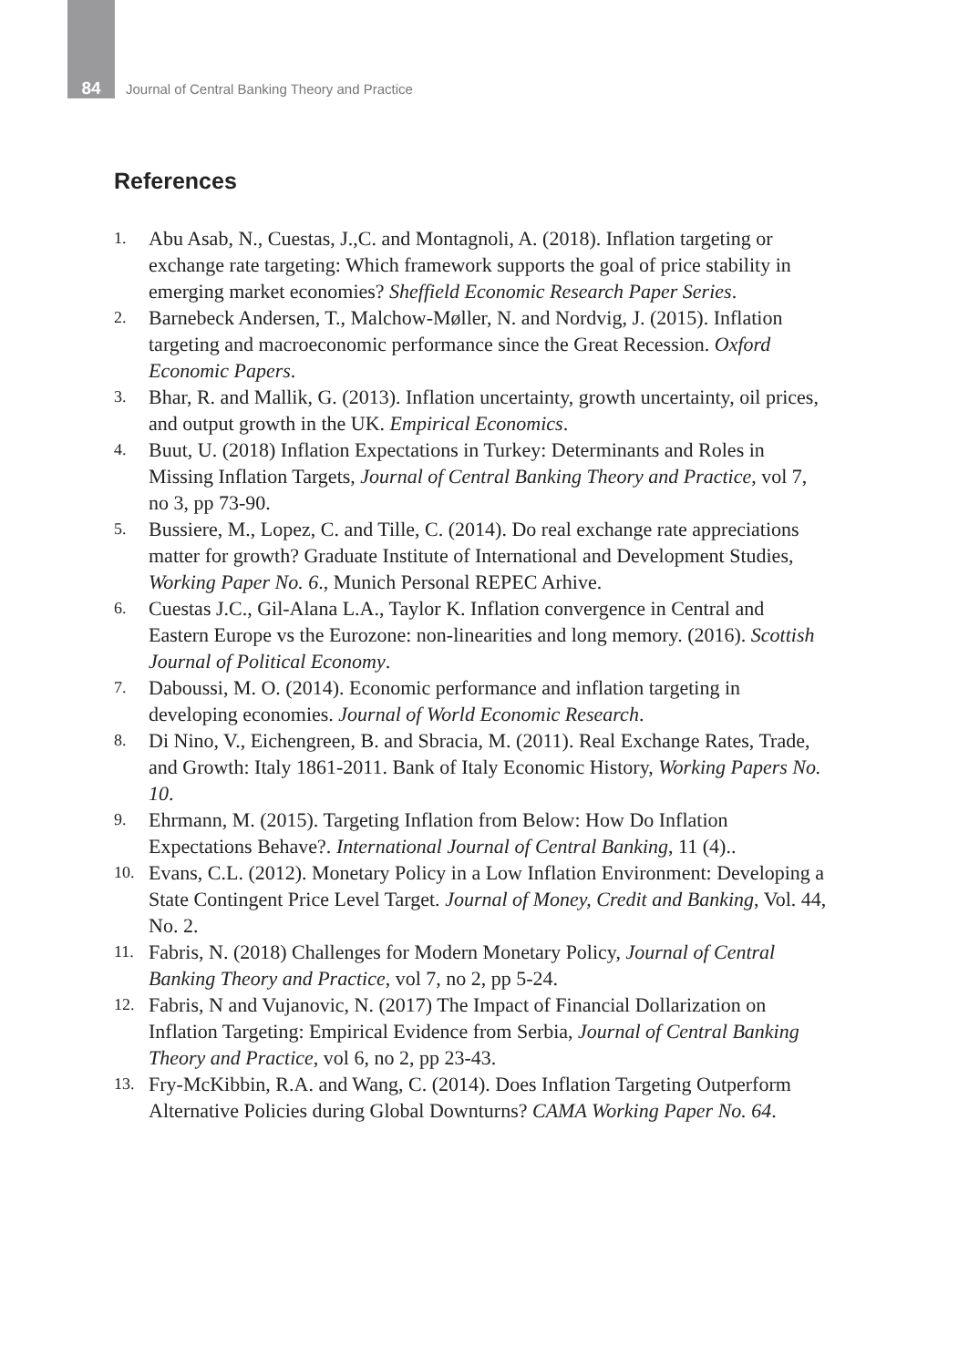84 Journal of Central Banking Theory and Practice
References
1. Abu Asab, N., Cuestas, J.,C. and Montagnoli, A. (2018). Inflation targeting or exchange rate targeting: Which framework supports the goal of price stability in emerging market economies? Sheffield Economic Research Paper Series.
2. Barnebeck Andersen, T., Malchow-Møller, N. and Nordvig, J. (2015). Inflation targeting and macroeconomic performance since the Great Recession. Oxford Economic Papers.
3. Bhar, R. and Mallik, G. (2013). Inflation uncertainty, growth uncertainty, oil prices, and output growth in the UK. Empirical Economics.
4. Buut, U. (2018) Inflation Expectations in Turkey: Determinants and Roles in Missing Inflation Targets, Journal of Central Banking Theory and Practice, vol 7, no 3, pp 73-90.
5. Bussiere, M., Lopez, C. and Tille, C. (2014). Do real exchange rate appreciations matter for growth? Graduate Institute of International and Development Studies, Working Paper No. 6., Munich Personal REPEC Arhive.
6. Cuestas J.C., Gil-Alana L.A., Taylor K. Inflation convergence in Central and Eastern Europe vs the Eurozone: non-linearities and long memory. (2016). Scottish Journal of Political Economy.
7. Daboussi, M. O. (2014). Economic performance and inflation targeting in developing economies. Journal of World Economic Research.
8. Di Nino, V., Eichengreen, B. and Sbracia, M. (2011). Real Exchange Rates, Trade, and Growth: Italy 1861-2011. Bank of Italy Economic History, Working Papers No. 10.
9. Ehrmann, M. (2015). Targeting Inflation from Below: How Do Inflation Expectations Behave?. International Journal of Central Banking, 11 (4)..
10. Evans, C.L. (2012). Monetary Policy in a Low Inflation Environment: Developing a State Contingent Price Level Target. Journal of Money, Credit and Banking, Vol. 44, No. 2.
11. Fabris, N. (2018) Challenges for Modern Monetary Policy, Journal of Central Banking Theory and Practice, vol 7, no 2, pp 5-24.
12. Fabris, N and Vujanovic, N. (2017) The Impact of Financial Dollarization on Inflation Targeting: Empirical Evidence from Serbia, Journal of Central Banking Theory and Practice, vol 6, no 2, pp 23-43.
13. Fry-McKibbin, R.A. and Wang, C. (2014). Does Inflation Targeting Outperform Alternative Policies during Global Downturns? CAMA Working Paper No. 64.